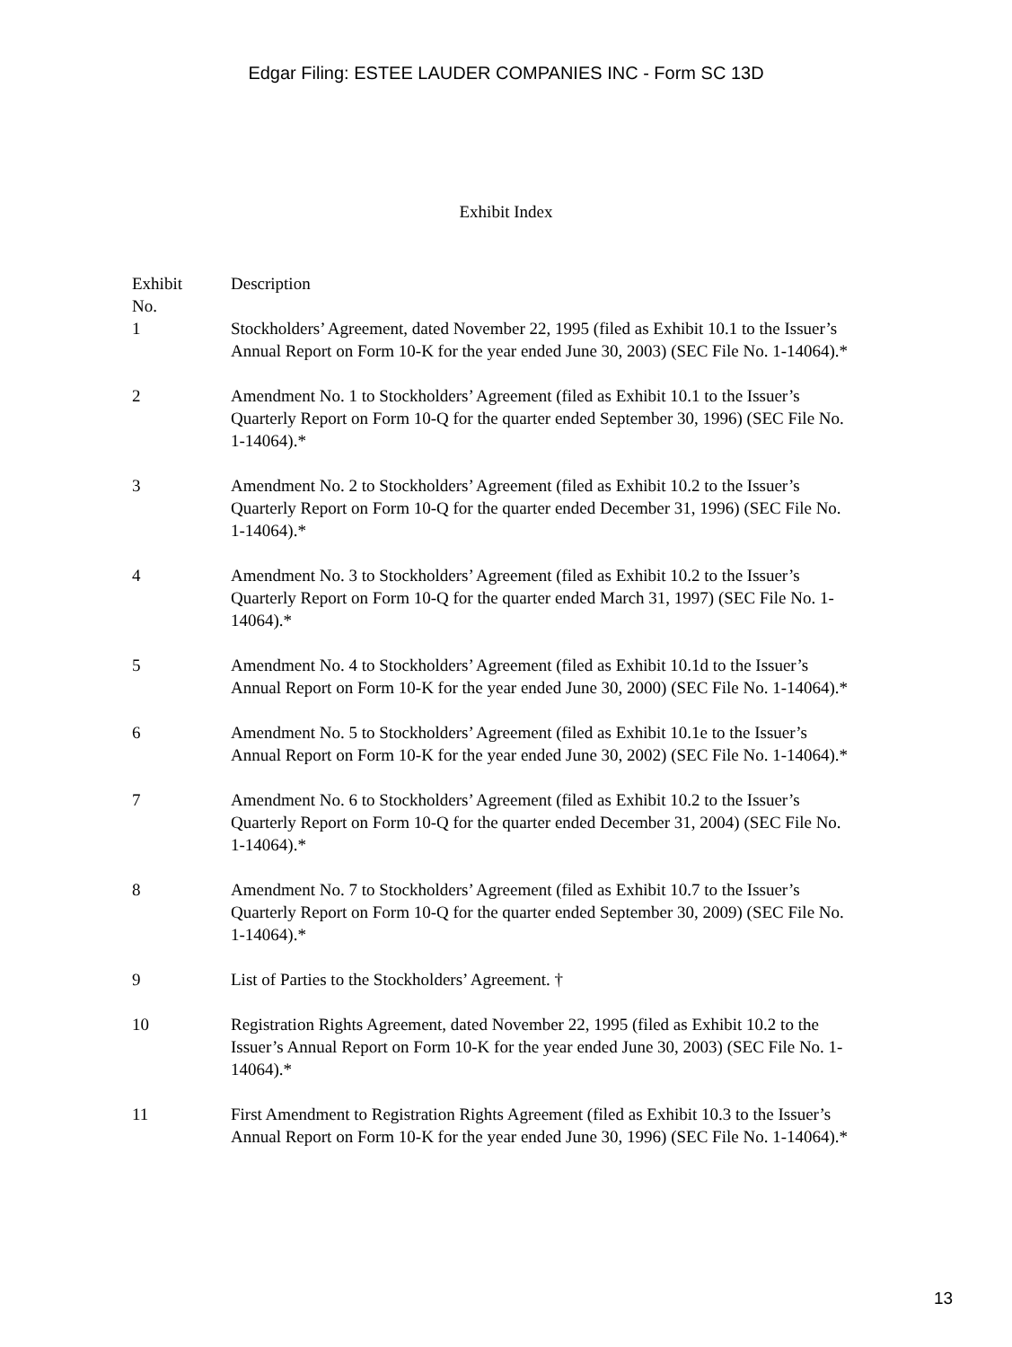Edgar Filing: ESTEE LAUDER COMPANIES INC - Form SC 13D
Exhibit Index
| Exhibit No. | Description |
| --- | --- |
| 1 | Stockholders’ Agreement, dated November 22, 1995 (filed as Exhibit 10.1 to the Issuer’s Annual Report on Form 10-K for the year ended June 30, 2003) (SEC File No. 1-14064).* |
| 2 | Amendment No. 1 to Stockholders’ Agreement (filed as Exhibit 10.1 to the Issuer’s Quarterly Report on Form 10-Q for the quarter ended September 30, 1996) (SEC File No. 1-14064).* |
| 3 | Amendment No. 2 to Stockholders’ Agreement (filed as Exhibit 10.2 to the Issuer’s Quarterly Report on Form 10-Q for the quarter ended December 31, 1996) (SEC File No. 1-14064).* |
| 4 | Amendment No. 3 to Stockholders’ Agreement (filed as Exhibit 10.2 to the Issuer’s Quarterly Report on Form 10-Q for the quarter ended March 31, 1997) (SEC File No. 1-14064).* |
| 5 | Amendment No. 4 to Stockholders’ Agreement (filed as Exhibit 10.1d to the Issuer’s Annual Report on Form 10-K for the year ended June 30, 2000) (SEC File No. 1-14064).* |
| 6 | Amendment No. 5 to Stockholders’ Agreement (filed as Exhibit 10.1e to the Issuer’s Annual Report on Form 10-K for the year ended June 30, 2002) (SEC File No. 1-14064).* |
| 7 | Amendment No. 6 to Stockholders’ Agreement (filed as Exhibit 10.2 to the Issuer’s Quarterly Report on Form 10-Q for the quarter ended December 31, 2004) (SEC File No. 1-14064).* |
| 8 | Amendment No. 7 to Stockholders’ Agreement (filed as Exhibit 10.7 to the Issuer’s Quarterly Report on Form 10-Q for the quarter ended September 30, 2009) (SEC File No. 1-14064).* |
| 9 | List of Parties to the Stockholders’ Agreement. † |
| 10 | Registration Rights Agreement, dated November 22, 1995 (filed as Exhibit 10.2 to the Issuer’s Annual Report on Form 10-K for the year ended June 30, 2003) (SEC File No. 1-14064).* |
| 11 | First Amendment to Registration Rights Agreement (filed as Exhibit 10.3 to the Issuer’s Annual Report on Form 10-K for the year ended June 30, 1996) (SEC File No. 1-14064).* |
13